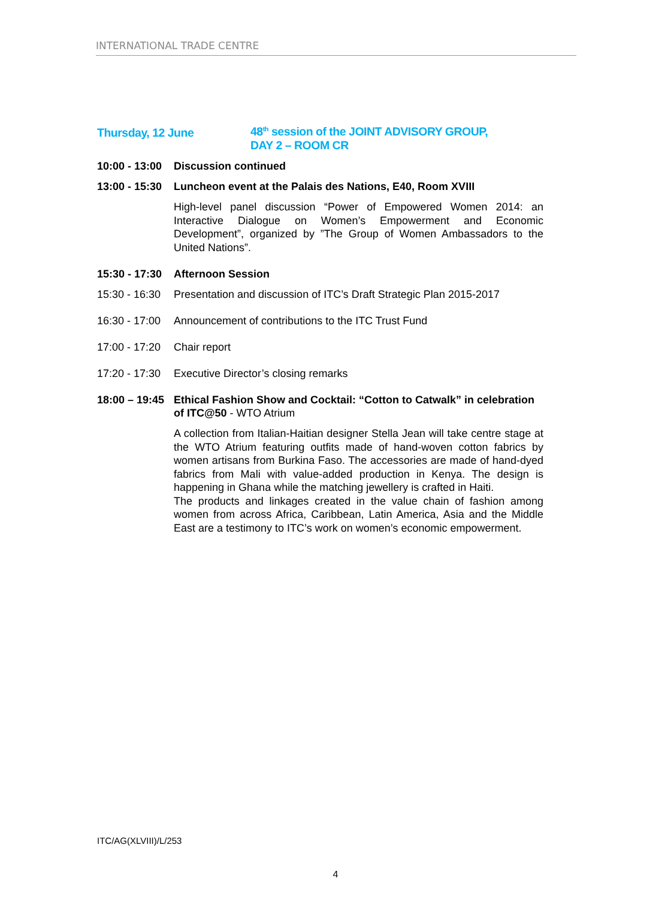INTERNATIONAL TRADE CENTRE
Thursday, 12 June 48<sup>th</sup> session of the JOINT ADVISORY GROUP,
DAY 2 – ROOM CR
10:00 - 13:00
Discussion continued
13:00 - 15:30
Luncheon event at the Palais des Nations, E40, Room XVIII
High-level panel discussion “Power of Empowered Women 2014: an Interactive Dialogue on Women’s Empowerment and Economic Development”, organized by ”The Group of Women Ambassadors to the United Nations”.
15:30 - 17:30
Afternoon Session
15:30 - 16:30
Presentation and discussion of ITC’s Draft Strategic Plan 2015-2017
16:30 - 17:00
Announcement of contributions to the ITC Trust Fund
17:00 - 17:20
Chair report
17:20 - 17:30
Executive Director’s closing remarks
18:00 – 19:45
Ethical Fashion Show and Cocktail: “Cotton to Catwalk” in celebration of ITC@50 - WTO Atrium
A collection from Italian-Haitian designer Stella Jean will take centre stage at the WTO Atrium featuring outfits made of hand-woven cotton fabrics by women artisans from Burkina Faso. The accessories are made of hand-dyed fabrics from Mali with value-added production in Kenya. The design is happening in Ghana while the matching jewellery is crafted in Haiti.
The products and linkages created in the value chain of fashion among women from across Africa, Caribbean, Latin America, Asia and the Middle East are a testimony to ITC’s work on women’s economic empowerment.
ITC/AG(XLVIII)/L/253
4